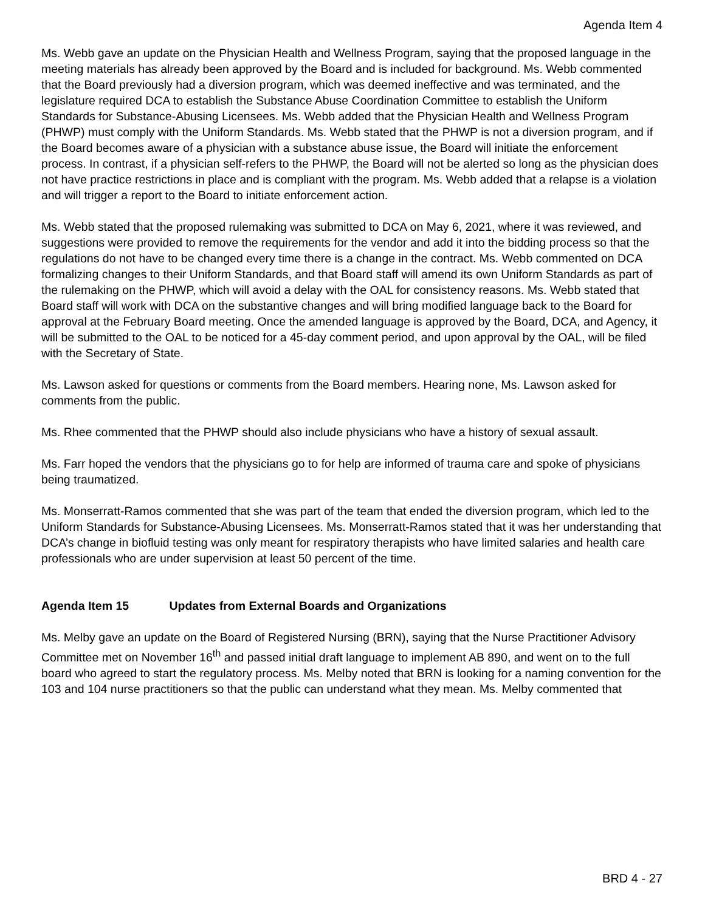Agenda Item 4
Ms. Webb gave an update on the Physician Health and Wellness Program, saying that the proposed language in the meeting materials has already been approved by the Board and is included for background. Ms. Webb commented that the Board previously had a diversion program, which was deemed ineffective and was terminated, and the legislature required DCA to establish the Substance Abuse Coordination Committee to establish the Uniform Standards for Substance-Abusing Licensees. Ms. Webb added that the Physician Health and Wellness Program (PHWP) must comply with the Uniform Standards. Ms. Webb stated that the PHWP is not a diversion program, and if the Board becomes aware of a physician with a substance abuse issue, the Board will initiate the enforcement process. In contrast, if a physician self-refers to the PHWP, the Board will not be alerted so long as the physician does not have practice restrictions in place and is compliant with the program. Ms. Webb added that a relapse is a violation and will trigger a report to the Board to initiate enforcement action.
Ms. Webb stated that the proposed rulemaking was submitted to DCA on May 6, 2021, where it was reviewed, and suggestions were provided to remove the requirements for the vendor and add it into the bidding process so that the regulations do not have to be changed every time there is a change in the contract. Ms. Webb commented on DCA formalizing changes to their Uniform Standards, and that Board staff will amend its own Uniform Standards as part of the rulemaking on the PHWP, which will avoid a delay with the OAL for consistency reasons. Ms. Webb stated that Board staff will work with DCA on the substantive changes and will bring modified language back to the Board for approval at the February Board meeting. Once the amended language is approved by the Board, DCA, and Agency, it will be submitted to the OAL to be noticed for a 45-day comment period, and upon approval by the OAL, will be filed with the Secretary of State.
Ms. Lawson asked for questions or comments from the Board members. Hearing none, Ms. Lawson asked for comments from the public.
Ms. Rhee commented that the PHWP should also include physicians who have a history of sexual assault.
Ms. Farr hoped the vendors that the physicians go to for help are informed of trauma care and spoke of physicians being traumatized.
Ms. Monserratt-Ramos commented that she was part of the team that ended the diversion program, which led to the Uniform Standards for Substance-Abusing Licensees. Ms. Monserratt-Ramos stated that it was her understanding that DCA’s change in biofluid testing was only meant for respiratory therapists who have limited salaries and health care professionals who are under supervision at least 50 percent of the time.
Agenda Item 15 Updates from External Boards and Organizations
Ms. Melby gave an update on the Board of Registered Nursing (BRN), saying that the Nurse Practitioner Advisory Committee met on November 16<sup>th</sup> and passed initial draft language to implement AB 890, and went on to the full board who agreed to start the regulatory process. Ms. Melby noted that BRN is looking for a naming convention for the 103 and 104 nurse practitioners so that the public can understand what they mean. Ms. Melby commented that
BRD 4 - 27